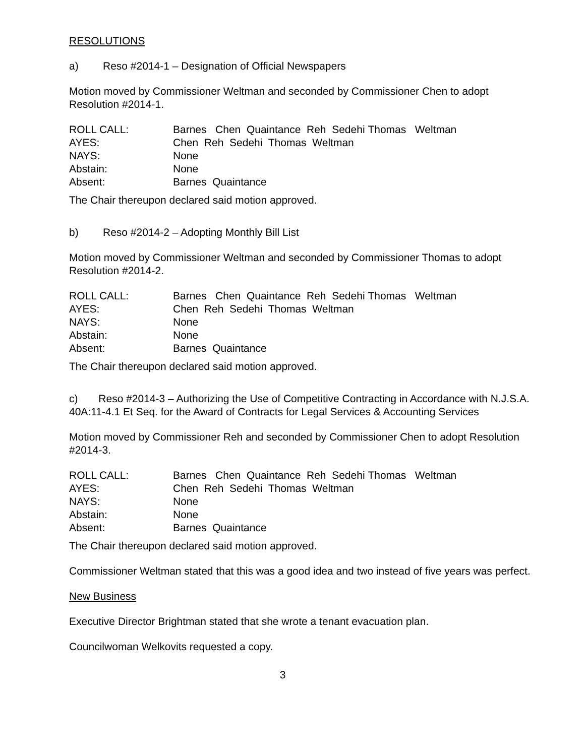RESOLUTIONS
a) Reso #2014-1 – Designation of Official Newspapers
Motion moved by Commissioner Weltman and seconded by Commissioner Chen to adopt Resolution #2014-1.
| ROLL CALL: | Barnes Chen Quaintance Reh Sedehi Thomas Weltman |
| AYES: | Chen Reh Sedehi Thomas Weltman |
| NAYS: | None |
| Abstain: | None |
| Absent: | Barnes Quaintance |
The Chair thereupon declared said motion approved.
b) Reso #2014-2 – Adopting Monthly Bill List
Motion moved by Commissioner Weltman and seconded by Commissioner Thomas to adopt Resolution #2014-2.
| ROLL CALL: | Barnes Chen Quaintance Reh Sedehi Thomas Weltman |
| AYES: | Chen Reh Sedehi Thomas Weltman |
| NAYS: | None |
| Abstain: | None |
| Absent: | Barnes Quaintance |
The Chair thereupon declared said motion approved.
c) Reso #2014-3 – Authorizing the Use of Competitive Contracting in Accordance with N.J.S.A. 40A:11-4.1 Et Seq. for the Award of Contracts for Legal Services & Accounting Services
Motion moved by Commissioner Reh and seconded by Commissioner Chen to adopt Resolution #2014-3.
| ROLL CALL: | Barnes Chen Quaintance Reh Sedehi Thomas Weltman |
| AYES: | Chen Reh Sedehi Thomas Weltman |
| NAYS: | None |
| Abstain: | None |
| Absent: | Barnes Quaintance |
The Chair thereupon declared said motion approved.
Commissioner Weltman stated that this was a good idea and two instead of five years was perfect.
New Business
Executive Director Brightman stated that she wrote a tenant evacuation plan.
Councilwoman Welkovits requested a copy.
3